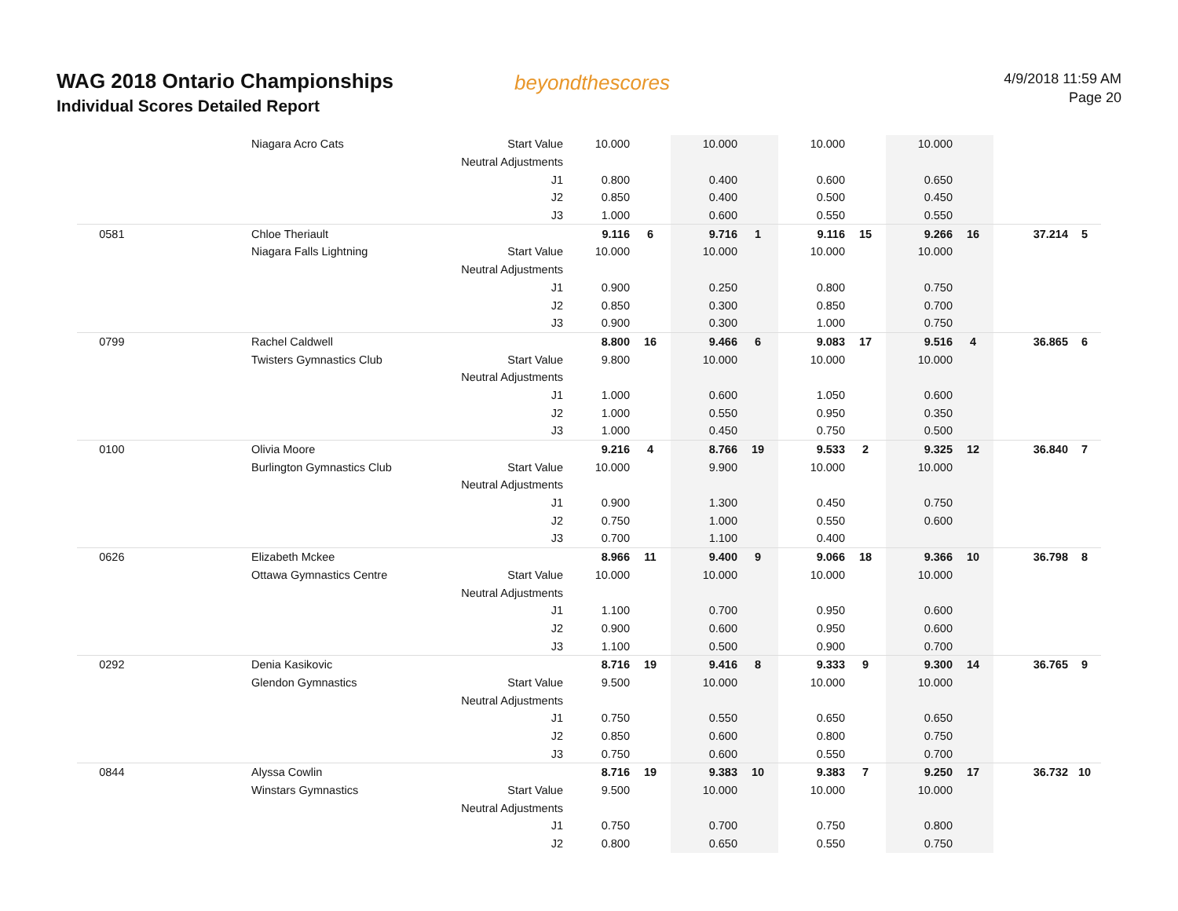WAG 2018 Ontario Championships
Individual Scores Detailed Report
beyondthescores
4/9/2018 11:59 AM
Page 20
| | Niagara Acro Cats | Start Value | 10.000 | | 10.000 | | 10.000 | | 10.000 | | | |
| | | Neutral Adjustments | | | | | | | | | | |
| | | J1 | 0.800 | | 0.400 | | 0.600 | | 0.650 | | | |
| | | J2 | 0.850 | | 0.400 | | 0.500 | | 0.450 | | | |
| | | J3 | 1.000 | | 0.600 | | 0.550 | | 0.550 | | | |
| 0581 | Chloe Theriault | | 9.116 | 6 | 9.716 | 1 | 9.116 | 15 | 9.266 | 16 | 37.214 | 5 |
| | Niagara Falls Lightning | Start Value | 10.000 | | 10.000 | | 10.000 | | 10.000 | | | |
| | | Neutral Adjustments | | | | | | | | | | |
| | | J1 | 0.900 | | 0.250 | | 0.800 | | 0.750 | | | |
| | | J2 | 0.850 | | 0.300 | | 0.850 | | 0.700 | | | |
| | | J3 | 0.900 | | 0.300 | | 1.000 | | 0.750 | | | |
| 0799 | Rachel Caldwell | | 8.800 | 16 | 9.466 | 6 | 9.083 | 17 | 9.516 | 4 | 36.865 | 6 |
| | Twisters Gymnastics Club | Start Value | 9.800 | | 10.000 | | 10.000 | | 10.000 | | | |
| | | Neutral Adjustments | | | | | | | | | | |
| | | J1 | 1.000 | | 0.600 | | 1.050 | | 0.600 | | | |
| | | J2 | 1.000 | | 0.550 | | 0.950 | | 0.350 | | | |
| | | J3 | 1.000 | | 0.450 | | 0.750 | | 0.500 | | | |
| 0100 | Olivia Moore | | 9.216 | 4 | 8.766 | 19 | 9.533 | 2 | 9.325 | 12 | 36.840 | 7 |
| | Burlington Gymnastics Club | Start Value | 10.000 | | 9.900 | | 10.000 | | 10.000 | | | |
| | | Neutral Adjustments | | | | | | | | | | |
| | | J1 | 0.900 | | 1.300 | | 0.450 | | 0.750 | | | |
| | | J2 | 0.750 | | 1.000 | | 0.550 | | 0.600 | | | |
| | | J3 | 0.700 | | 1.100 | | 0.400 | | | | | |
| 0626 | Elizabeth Mckee | | 8.966 | 11 | 9.400 | 9 | 9.066 | 18 | 9.366 | 10 | 36.798 | 8 |
| | Ottawa Gymnastics Centre | Start Value | 10.000 | | 10.000 | | 10.000 | | 10.000 | | | |
| | | Neutral Adjustments | | | | | | | | | | |
| | | J1 | 1.100 | | 0.700 | | 0.950 | | 0.600 | | | |
| | | J2 | 0.900 | | 0.600 | | 0.950 | | 0.600 | | | |
| | | J3 | 1.100 | | 0.500 | | 0.900 | | 0.700 | | | |
| 0292 | Denia Kasikovic | | 8.716 | 19 | 9.416 | 8 | 9.333 | 9 | 9.300 | 14 | 36.765 | 9 |
| | Glendon Gymnastics | Start Value | 9.500 | | 10.000 | | 10.000 | | 10.000 | | | |
| | | Neutral Adjustments | | | | | | | | | | |
| | | J1 | 0.750 | | 0.550 | | 0.650 | | 0.650 | | | |
| | | J2 | 0.850 | | 0.600 | | 0.800 | | 0.750 | | | |
| | | J3 | 0.750 | | 0.600 | | 0.550 | | 0.700 | | | |
| 0844 | Alyssa Cowlin | | 8.716 | 19 | 9.383 | 10 | 9.383 | 7 | 9.250 | 17 | 36.732 | 10 |
| | Winstars Gymnastics | Start Value | 9.500 | | 10.000 | | 10.000 | | 10.000 | | | |
| | | Neutral Adjustments | | | | | | | | | | |
| | | J1 | 0.750 | | 0.700 | | 0.750 | | 0.800 | | | |
| | | J2 | 0.800 | | 0.650 | | 0.550 | | 0.750 | | | |